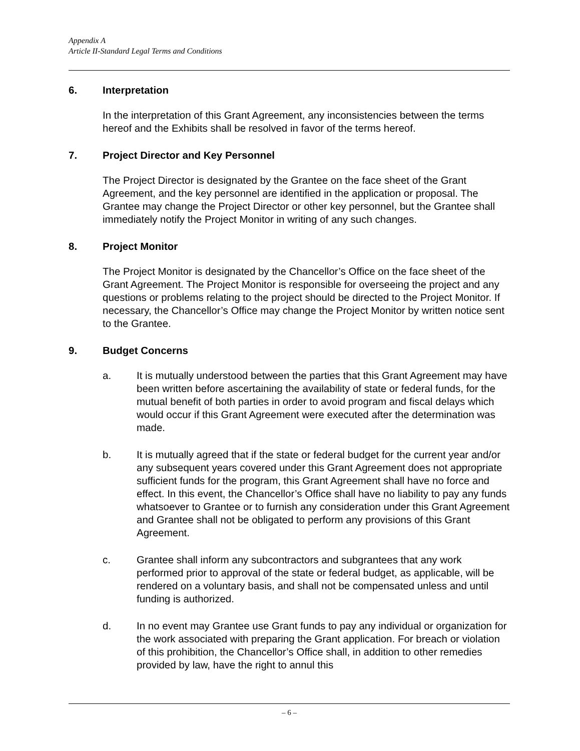Appendix A
Article II-Standard Legal Terms and Conditions
6. Interpretation
In the interpretation of this Grant Agreement, any inconsistencies between the terms hereof and the Exhibits shall be resolved in favor of the terms hereof.
7. Project Director and Key Personnel
The Project Director is designated by the Grantee on the face sheet of the Grant Agreement, and the key personnel are identified in the application or proposal. The Grantee may change the Project Director or other key personnel, but the Grantee shall immediately notify the Project Monitor in writing of any such changes.
8. Project Monitor
The Project Monitor is designated by the Chancellor’s Office on the face sheet of the Grant Agreement. The Project Monitor is responsible for overseeing the project and any questions or problems relating to the project should be directed to the Project Monitor. If necessary, the Chancellor’s Office may change the Project Monitor by written notice sent to the Grantee.
9. Budget Concerns
a. It is mutually understood between the parties that this Grant Agreement may have been written before ascertaining the availability of state or federal funds, for the mutual benefit of both parties in order to avoid program and fiscal delays which would occur if this Grant Agreement were executed after the determination was made.
b. It is mutually agreed that if the state or federal budget for the current year and/or any subsequent years covered under this Grant Agreement does not appropriate sufficient funds for the program, this Grant Agreement shall have no force and effect. In this event, the Chancellor’s Office shall have no liability to pay any funds whatsoever to Grantee or to furnish any consideration under this Grant Agreement and Grantee shall not be obligated to perform any provisions of this Grant Agreement.
c. Grantee shall inform any subcontractors and subgrantees that any work performed prior to approval of the state or federal budget, as applicable, will be rendered on a voluntary basis, and shall not be compensated unless and until funding is authorized.
d. In no event may Grantee use Grant funds to pay any individual or organization for the work associated with preparing the Grant application. For breach or violation of this prohibition, the Chancellor’s Office shall, in addition to other remedies provided by law, have the right to annul this
– 6 –